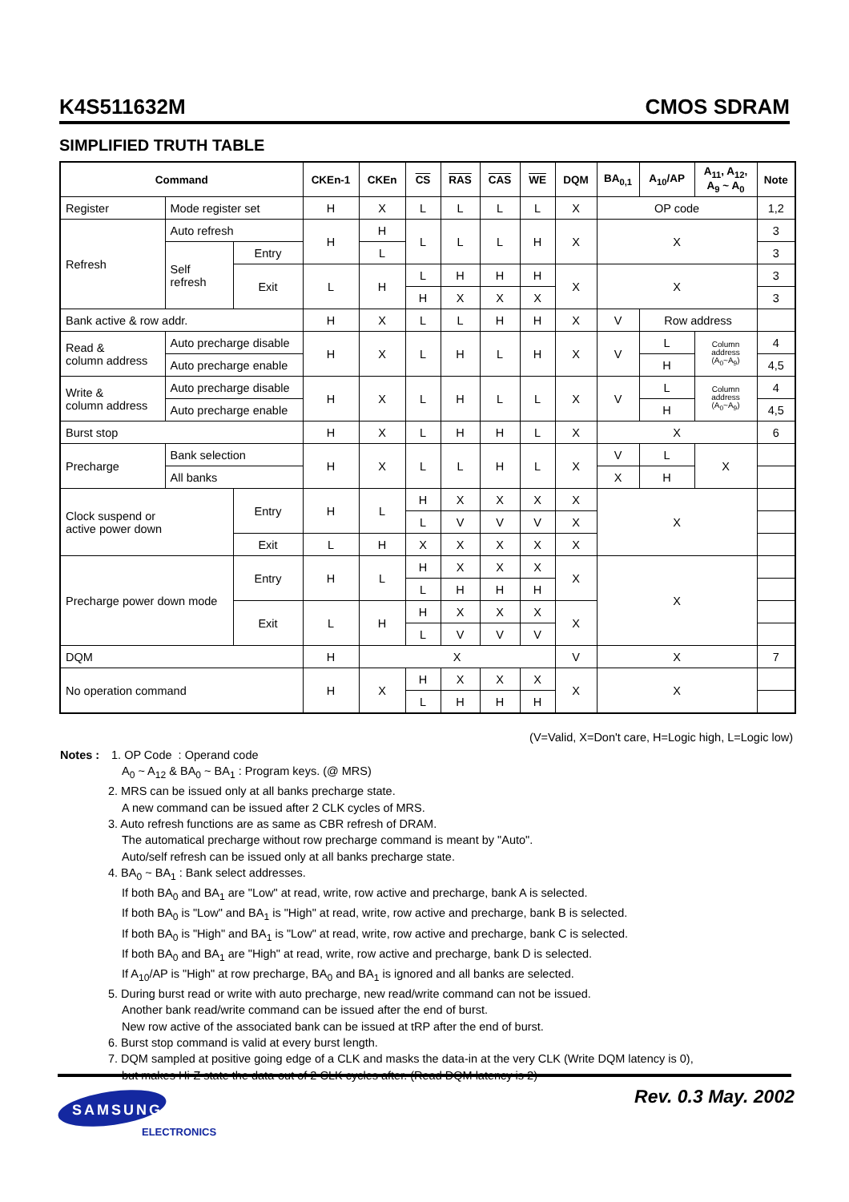K4S511632M CMOS SDRAM
SIMPLIFIED TRUTH TABLE
| Command | | | CKEn-1 | CKEn | CS | RAS | CAS | WE | DQM | BA<sub>0,1</sub> | A<sub>10</sub>/AP | A<sub>11</sub>, A<sub>12</sub>, A<sub>9</sub> ~ A<sub>0</sub> | Note |
| --- | --- | --- | --- | --- | --- | --- | --- | --- | --- | --- | --- | --- | --- |
| Register | Mode register set | | H | X | L | L | L | L | X | OP code | | | 1,2 |
| Refresh | Auto refresh | | H | H | L | L | L | H | X | X | | | 3 |
| | Self refresh | Entry | | L | | | | | | | | | 3 |
| | | Exit | L | H | L | H | H | H | X | X | | | 3 |
| | | | | | H | X | X | X | | | | | 3 |
| Bank active & row addr. | | | H | X | L | L | H | H | X | V | Row address | | |
| Read & column address | Auto precharge disable | | H | X | L | H | L | H | X | V | L | Column address (A<sub>0</sub>~A<sub>9</sub>) | 4 |
| | Auto precharge enable | | | | | | | | | | H | | 4,5 |
| Write & column address | Auto precharge disable | | H | X | L | H | L | L | X | V | L | Column address (A<sub>0</sub>~A<sub>9</sub>) | 4 |
| | Auto precharge enable | | | | | | | | | | H | | 4,5 |
| Burst stop | | | H | X | L | H | H | L | X | X | | | 6 |
| Precharge | Bank selection | | H | X | L | L | H | L | X | V | L | X | |
| | All banks | | | | | | | | | X | H | | |
| Clock suspend or active power down | | Entry | H | L | H | X | X | X | X | X | | | |
| | | | | | L | V | V | V | X | | | | |
| | | Exit | L | H | X | X | X | X | X | | | | |
| Precharge power down mode | | Entry | H | L | H | X | X | X | X | X | | | |
| | | | | | L | H | H | H | | | | | |
| | | Exit | L | H | H | X | X | X | X | | | | |
| | | | | | L | V | V | V | | | | | |
| DQM | | | H | X | | | | | V | X | | | 7 |
| No operation command | | | H | X | H | X | X | X | X | X | | | |
| | | | | | L | H | H | H | | | | | |
(V=Valid, X=Don't care, H=Logic high, L=Logic low)
Notes : 1. OP Code : Operand code
A<sub>0</sub> ~ A<sub>12</sub> & BA<sub>0</sub> ~ BA<sub>1</sub> : Program keys. (@ MRS)
2. MRS can be issued only at all banks precharge state.
A new command can be issued after 2 CLK cycles of MRS.
3. Auto refresh functions are as same as CBR refresh of DRAM.
The automatical precharge without row precharge command is meant by "Auto".
Auto/self refresh can be issued only at all banks precharge state.
4. BA<sub>0</sub> ~ BA<sub>1</sub> : Bank select addresses.
If both BA<sub>0</sub> and BA<sub>1</sub> are "Low" at read, write, row active and precharge, bank A is selected.
If both BA<sub>0</sub> is "Low" and BA<sub>1</sub> is "High" at read, write, row active and precharge, bank B is selected.
If both BA<sub>0</sub> is "High" and BA<sub>1</sub> is "Low" at read, write, row active and precharge, bank C is selected.
If both BA<sub>0</sub> and BA<sub>1</sub> are "High" at read, write, row active and precharge, bank D is selected.
If A<sub>10</sub>/AP is "High" at row precharge, BA<sub>0</sub> and BA<sub>1</sub> is ignored and all banks are selected.
5. During burst read or write with auto precharge, new read/write command can not be issued.
Another bank read/write command can be issued after the end of burst.
New row active of the associated bank can be issued at tRP after the end of burst.
6. Burst stop command is valid at every burst length.
7. DQM sampled at positive going edge of a CLK and masks the data-in at the very CLK (Write DQM latency is 0),
but makes Hi-Z state the data-out of 2 CLK cycles after. (Read DQM latency is 2)
SAMSUNG
ELECTRONICS
Rev. 0.3 May. 2002